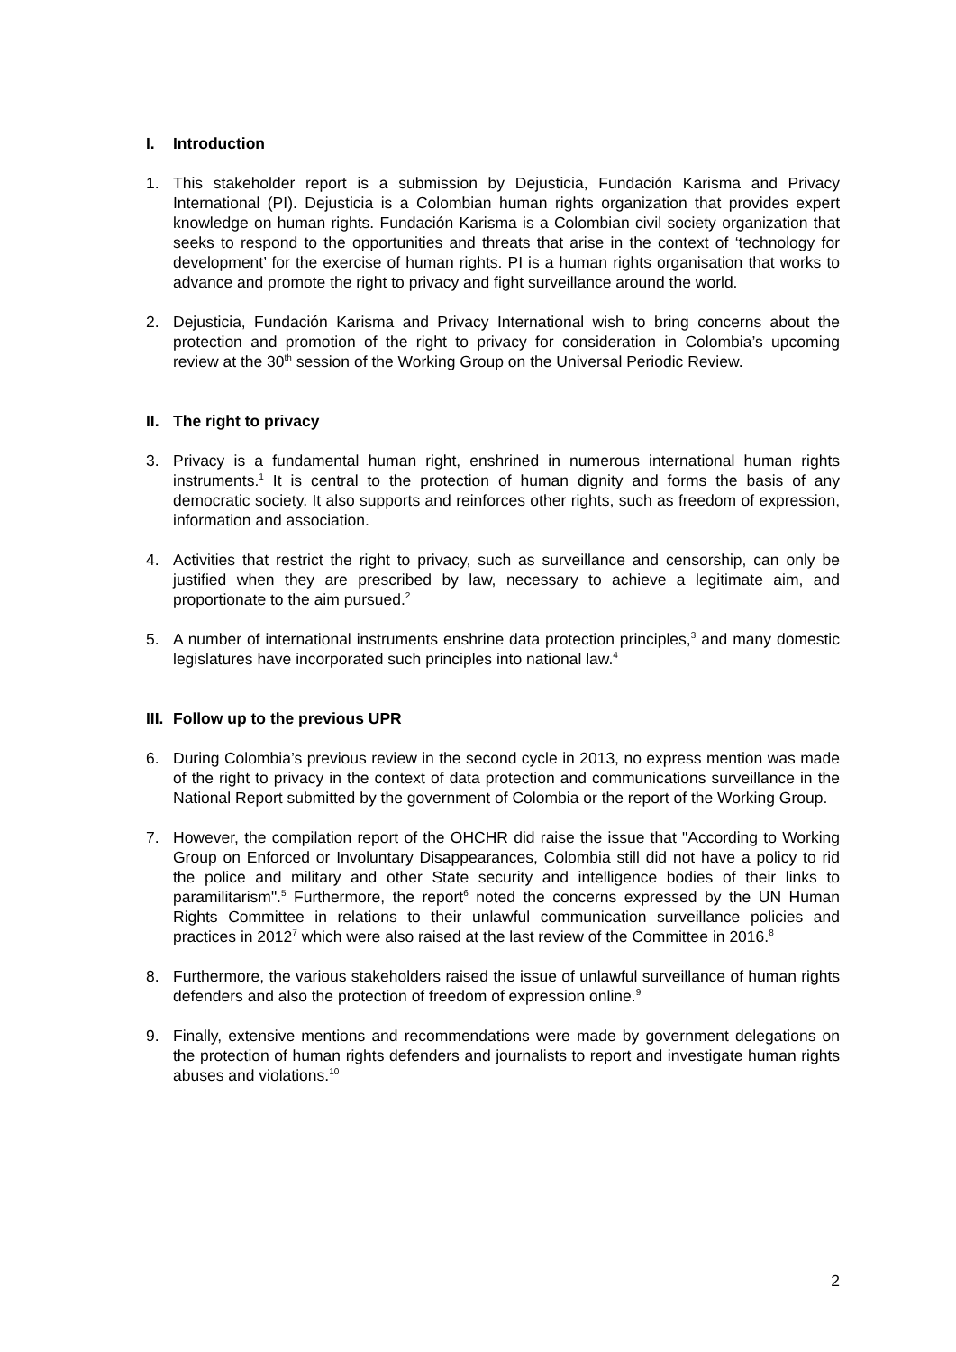I. Introduction
1. This stakeholder report is a submission by Dejusticia, Fundación Karisma and Privacy International (PI). Dejusticia is a Colombian human rights organization that provides expert knowledge on human rights. Fundación Karisma is a Colombian civil society organization that seeks to respond to the opportunities and threats that arise in the context of ‘technology for development’ for the exercise of human rights. PI is a human rights organisation that works to advance and promote the right to privacy and fight surveillance around the world.
2. Dejusticia, Fundación Karisma and Privacy International wish to bring concerns about the protection and promotion of the right to privacy for consideration in Colombia’s upcoming review at the 30<sup>th</sup> session of the Working Group on the Universal Periodic Review.
II. The right to privacy
3. Privacy is a fundamental human right, enshrined in numerous international human rights instruments.<sup>1</sup> It is central to the protection of human dignity and forms the basis of any democratic society. It also supports and reinforces other rights, such as freedom of expression, information and association.
4. Activities that restrict the right to privacy, such as surveillance and censorship, can only be justified when they are prescribed by law, necessary to achieve a legitimate aim, and proportionate to the aim pursued.<sup>2</sup>
5. A number of international instruments enshrine data protection principles,<sup>3</sup> and many domestic legislatures have incorporated such principles into national law.<sup>4</sup>
III. Follow up to the previous UPR
6. During Colombia’s previous review in the second cycle in 2013, no express mention was made of the right to privacy in the context of data protection and communications surveillance in the National Report submitted by the government of Colombia or the report of the Working Group.
7. However, the compilation report of the OHCHR did raise the issue that "According to Working Group on Enforced or Involuntary Disappearances, Colombia still did not have a policy to rid the police and military and other State security and intelligence bodies of their links to paramilitarism".<sup>5</sup> Furthermore, the report<sup>6</sup> noted the concerns expressed by the UN Human Rights Committee in relations to their unlawful communication surveillance policies and practices in 2012<sup>7</sup> which were also raised at the last review of the Committee in 2016.<sup>8</sup>
8. Furthermore, the various stakeholders raised the issue of unlawful surveillance of human rights defenders and also the protection of freedom of expression online.<sup>9</sup>
9. Finally, extensive mentions and recommendations were made by government delegations on the protection of human rights defenders and journalists to report and investigate human rights abuses and violations.<sup>10</sup>
2